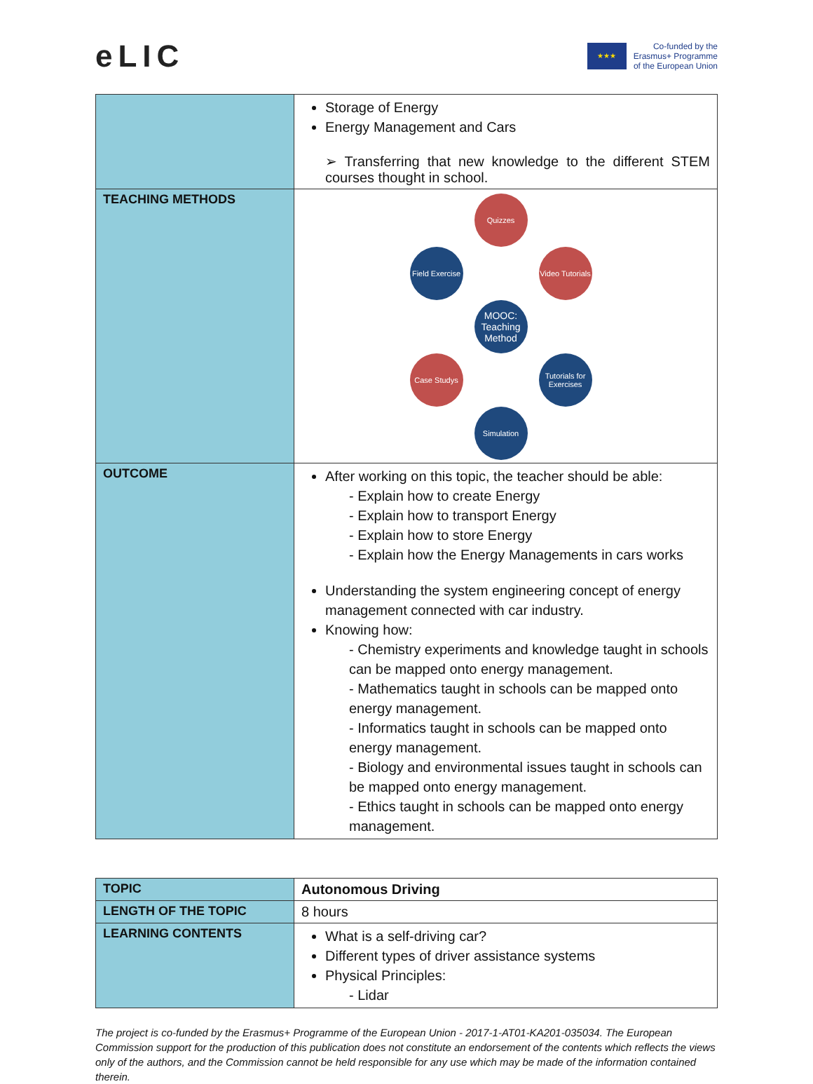eLIC
★★★
Co-funded by the
Erasmus+ Programme
of the European Union
| | Storage of Energy Energy Management and Cars ➢ Transferring that new knowledge to the different STEM courses thought in school. |
| TEACHING METHODS | Quizzes Field Exercise Video Tutorials MOOC: Teaching Method Case Studys Tutorials for Exercises Simulation |
| OUTCOME | After working on this topic, the teacher should be able: - Explain how to create Energy - Explain how to transport Energy - Explain how to store Energy - Explain how the Energy Managements in cars works Understanding the system engineering concept of energy management connected with car industry. Knowing how: - Chemistry experiments and knowledge taught in schools can be mapped onto energy management. - Mathematics taught in schools can be mapped onto energy management. - Informatics taught in schools can be mapped onto energy management. - Biology and environmental issues taught in schools can be mapped onto energy management. - Ethics taught in schools can be mapped onto energy management. |
| TOPIC | Autonomous Driving |
| LENGTH OF THE TOPIC | 8 hours |
| LEARNING CONTENTS | What is a self-driving car? Different types of driver assistance systems Physical Principles: - Lidar |
The project is co-funded by the Erasmus+ Programme of the European Union - 2017-1-AT01-KA201-035034. The European Commission support for the production of this publication does not constitute an endorsement of the contents which reflects the views only of the authors, and the Commission cannot be held responsible for any use which may be made of the information contained therein.